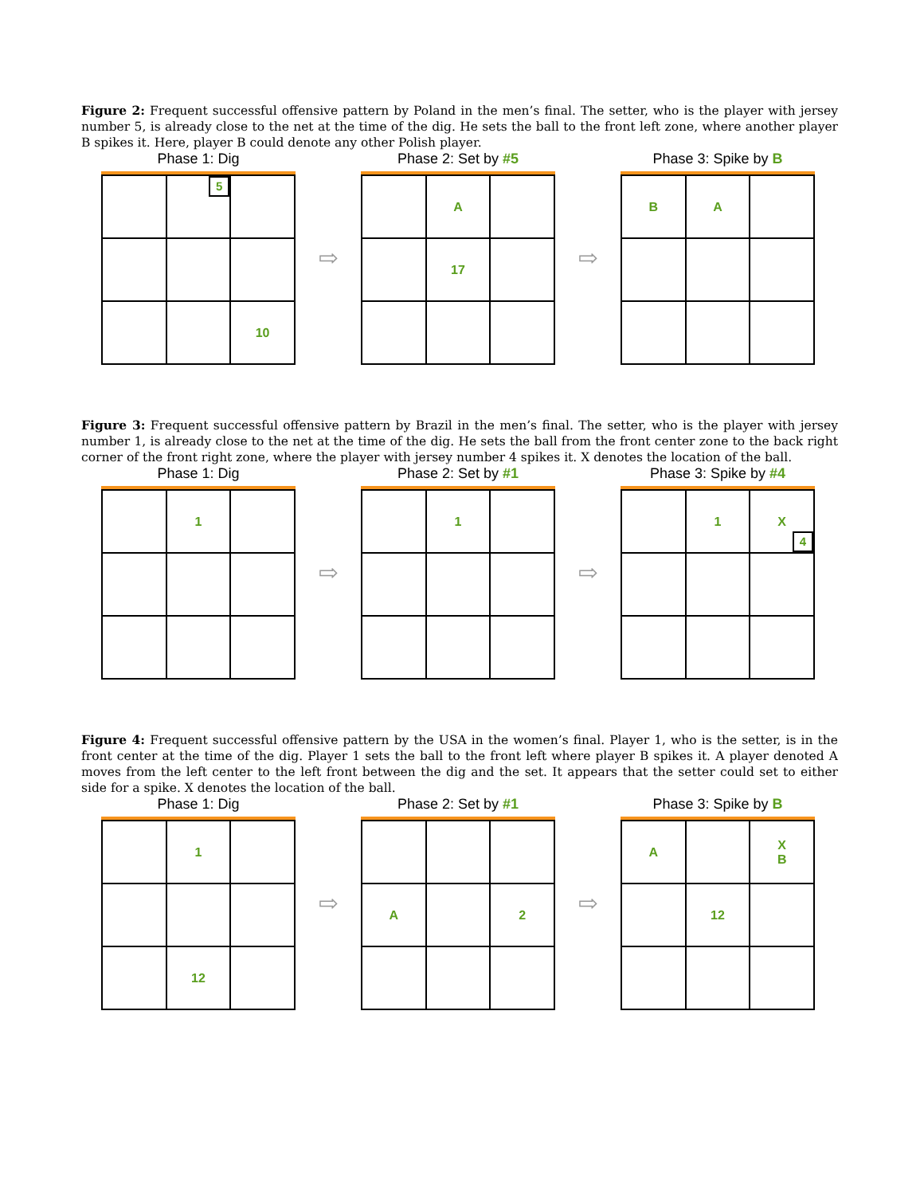Figure 2: Frequent successful offensive pattern by Poland in the men’s final. The setter, who is the player with jersey number 5, is already close to the net at the time of the dig. He sets the ball to the front left zone, where another player B spikes it. Here, player B could denote any other Polish player.
Phase 1: Dig
| | 5 | |
| | | 10 |
⇨
Phase 2: Set by #5
| | A | |
| | 17 | |
⇨
Phase 3: Spike by B
| B | A | |
Figure 3: Frequent successful offensive pattern by Brazil in the men’s final. The setter, who is the player with jersey number 1, is already close to the net at the time of the dig. He sets the ball from the front center zone to the back right corner of the front right zone, where the player with jersey number 4 spikes it. X denotes the location of the ball.
Phase 1: Dig
| | 1 | |
⇨
Phase 2: Set by #1
| | 1 | |
⇨
Phase 3: Spike by #4
| | 1 | X 4 |
Figure 4: Frequent successful offensive pattern by the USA in the women’s final. Player 1, who is the setter, is in the front center at the time of the dig. Player 1 sets the ball to the front left where player B spikes it. A player denoted A moves from the left center to the left front between the dig and the set. It appears that the setter could set to either side for a spike. X denotes the location of the ball.
Phase 1: Dig
| | 1 | |
| | 12 | |
⇨
Phase 2: Set by #1
| A | | 2 |
⇨
Phase 3: Spike by B
| A | | X B |
| | 12 | |